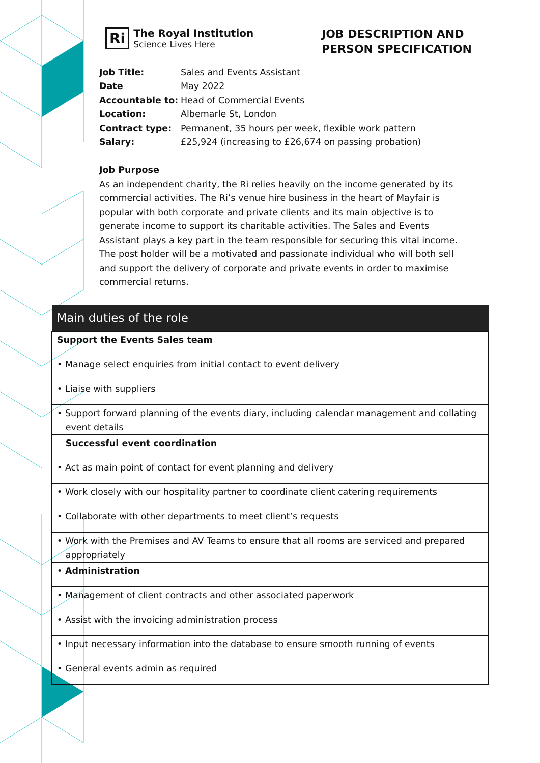Ri
The Royal Institution
Science Lives Here
JOB DESCRIPTION AND
PERSON SPECIFICATION
| Job Title: | Sales and Events Assistant |
| Date | May 2022 |
| Accountable to: | Head of Commercial Events |
| Location: | Albemarle St, London |
| Contract type: | Permanent, 35 hours per week, flexible work pattern |
| Salary: | £25,924 (increasing to £26,674 on passing probation) |
Job Purpose
As an independent charity, the Ri relies heavily on the income generated by its commercial activities. The Ri’s venue hire business in the heart of Mayfair is popular with both corporate and private clients and its main objective is to generate income to support its charitable activities. The Sales and Events Assistant plays a key part in the team responsible for securing this vital income. The post holder will be a motivated and passionate individual who will both sell and support the delivery of corporate and private events in order to maximise commercial returns.
| Main duties of the role |
| --- |
| Support the Events Sales team |
| • Manage select enquiries from initial contact to event delivery |
| • Liaise with suppliers |
| • Support forward planning of the events diary, including calendar management and collating event details |
| Successful event coordination |
| • Act as main point of contact for event planning and delivery |
| • Work closely with our hospitality partner to coordinate client catering requirements |
| • Collaborate with other departments to meet client’s requests |
| • Work with the Premises and AV Teams to ensure that all rooms are serviced and prepared appropriately |
| • Administration |
| • Management of client contracts and other associated paperwork |
| • Assist with the invoicing administration process |
| • Input necessary information into the database to ensure smooth running of events |
| • General events admin as required |